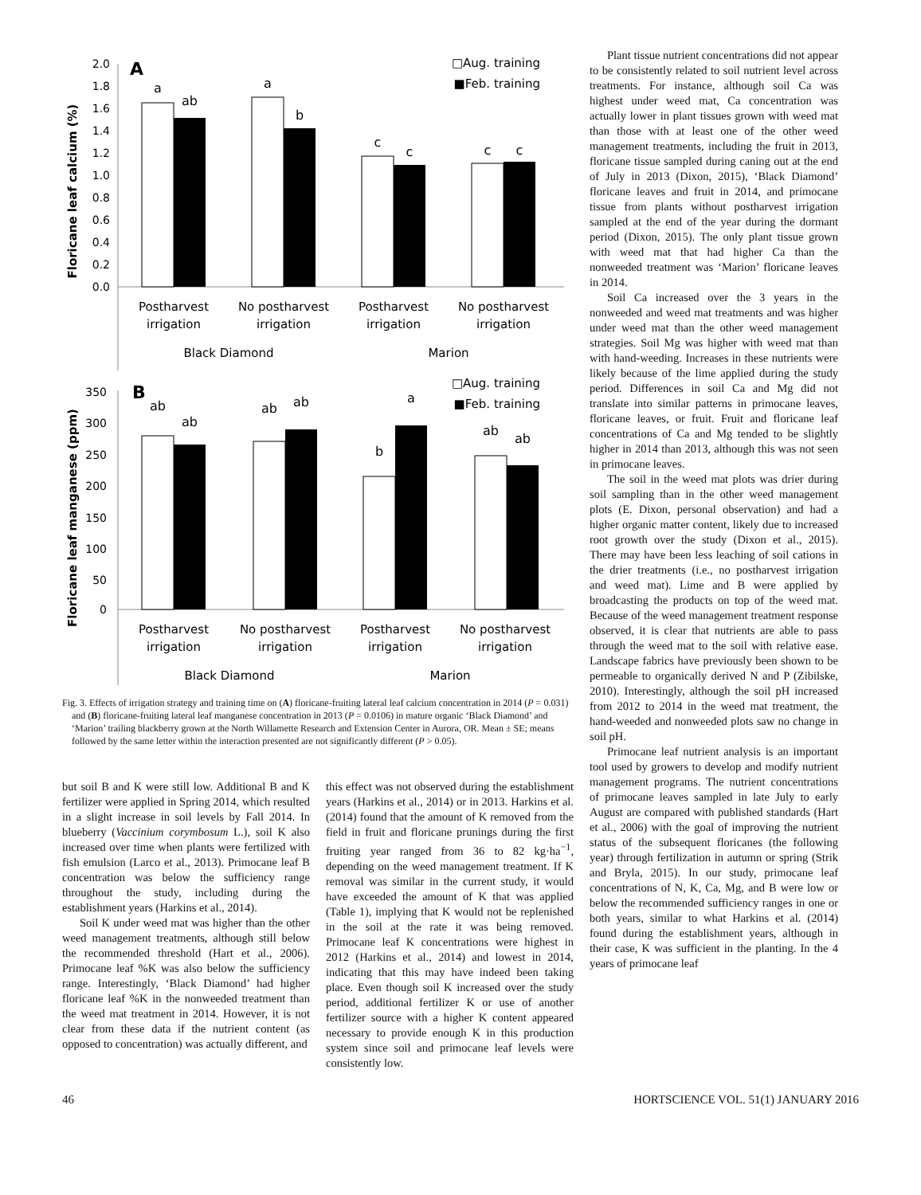□Aug. training
■Feb. training
A
Floricane leaf calcium (%)
2.0
1.8
1.6
1.4
1.2
1.0
0.8
0.6
0.4
0.2
0.0
a
ab
a
b
c
c
c
c
Postharvest
irrigation
No postharvest
irrigation
Postharvest
irrigation
No postharvest
irrigation
Black Diamond
Marion
□Aug. training
■Feb. training
B
Floricane leaf manganese (ppm)
350
300
250
200
150
100
50
0
ab
ab
ab
ab
b
a
ab
ab
Postharvest
irrigation
No postharvest
irrigation
Postharvest
irrigation
No postharvest
irrigation
Black Diamond
Marion
Fig. 3. Effects of irrigation strategy and training time on (A) floricane-fruiting lateral leaf calcium concentration in 2014 (P = 0.031) and (B) floricane-fruiting lateral leaf manganese concentration in 2013 (P = 0.0106) in mature organic ‘Black Diamond’ and ‘Marion’ trailing blackberry grown at the North Willamette Research and Extension Center in Aurora, OR. Mean ± SE; means followed by the same letter within the interaction presented are not significantly different (P > 0.05).
but soil B and K were still low. Additional B and K fertilizer were applied in Spring 2014, which resulted in a slight increase in soil levels by Fall 2014. In blueberry (Vaccinium corymbosum L.), soil K also increased over time when plants were fertilized with fish emulsion (Larco et al., 2013). Primocane leaf B concentration was below the sufficiency range throughout the study, including during the establishment years (Harkins et al., 2014).
Soil K under weed mat was higher than the other weed management treatments, although still below the recommended threshold (Hart et al., 2006). Primocane leaf %K was also below the sufficiency range. Interestingly, ‘Black Diamond’ had higher floricane leaf %K in the nonweeded treatment than the weed mat treatment in 2014. However, it is not clear from these data if the nutrient content (as opposed to concentration) was actually different, and
this effect was not observed during the establishment years (Harkins et al., 2014) or in 2013. Harkins et al. (2014) found that the amount of K removed from the field in fruit and floricane prunings during the first fruiting year ranged from 36 to 82 kg·ha<sup>−1</sup>, depending on the weed management treatment. If K removal was similar in the current study, it would have exceeded the amount of K that was applied (Table 1), implying that K would not be replenished in the soil at the rate it was being removed. Primocane leaf K concentrations were highest in 2012 (Harkins et al., 2014) and lowest in 2014, indicating that this may have indeed been taking place. Even though soil K increased over the study period, additional fertilizer K or use of another fertilizer source with a higher K content appeared necessary to provide enough K in this production system since soil and primocane leaf levels were consistently low.
Plant tissue nutrient concentrations did not appear to be consistently related to soil nutrient level across treatments. For instance, although soil Ca was highest under weed mat, Ca concentration was actually lower in plant tissues grown with weed mat than those with at least one of the other weed management treatments, including the fruit in 2013, floricane tissue sampled during caning out at the end of July in 2013 (Dixon, 2015), ‘Black Diamond’ floricane leaves and fruit in 2014, and primocane tissue from plants without postharvest irrigation sampled at the end of the year during the dormant period (Dixon, 2015). The only plant tissue grown with weed mat that had higher Ca than the nonweeded treatment was ‘Marion’ floricane leaves in 2014.
Soil Ca increased over the 3 years in the nonweeded and weed mat treatments and was higher under weed mat than the other weed management strategies. Soil Mg was higher with weed mat than with hand-weeding. Increases in these nutrients were likely because of the lime applied during the study period. Differences in soil Ca and Mg did not translate into similar patterns in primocane leaves, floricane leaves, or fruit. Fruit and floricane leaf concentrations of Ca and Mg tended to be slightly higher in 2014 than 2013, although this was not seen in primocane leaves.
The soil in the weed mat plots was drier during soil sampling than in the other weed management plots (E. Dixon, personal observation) and had a higher organic matter content, likely due to increased root growth over the study (Dixon et al., 2015). There may have been less leaching of soil cations in the drier treatments (i.e., no postharvest irrigation and weed mat). Lime and B were applied by broadcasting the products on top of the weed mat. Because of the weed management treatment response observed, it is clear that nutrients are able to pass through the weed mat to the soil with relative ease. Landscape fabrics have previously been shown to be permeable to organically derived N and P (Zibilske, 2010). Interestingly, although the soil pH increased from 2012 to 2014 in the weed mat treatment, the hand-weeded and nonweeded plots saw no change in soil pH.
Primocane leaf nutrient analysis is an important tool used by growers to develop and modify nutrient management programs. The nutrient concentrations of primocane leaves sampled in late July to early August are compared with published standards (Hart et al., 2006) with the goal of improving the nutrient status of the subsequent floricanes (the following year) through fertilization in autumn or spring (Strik and Bryla, 2015). In our study, primocane leaf concentrations of N, K, Ca, Mg, and B were low or below the recommended sufficiency ranges in one or both years, similar to what Harkins et al. (2014) found during the establishment years, although in their case, K was sufficient in the planting. In the 4 years of primocane leaf
46 HORTSCIENCE VOL. 51(1) JANUARY 2016